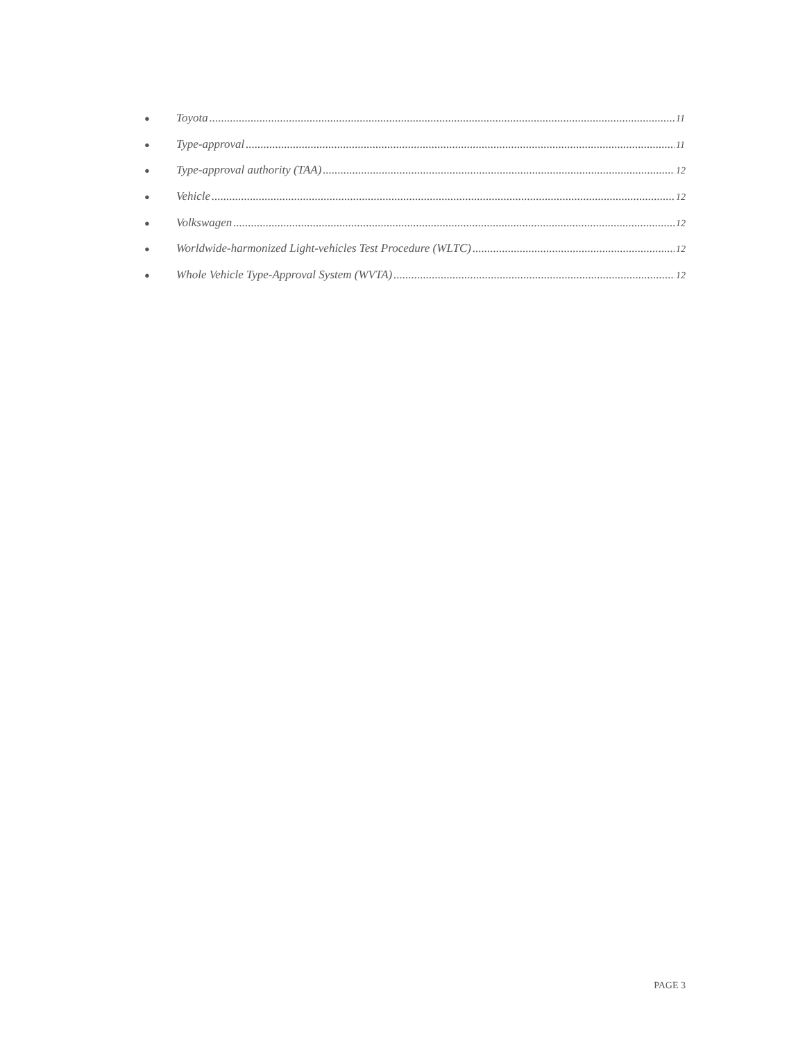● Toyota 11
● Type-approval 11
● Type-approval authority (TAA) 12
● Vehicle 12
● Volkswagen 12
● Worldwide-harmonized Light-vehicles Test Procedure (WLTC) 12
● Whole Vehicle Type-Approval System (WVTA) 12
PAGE 3